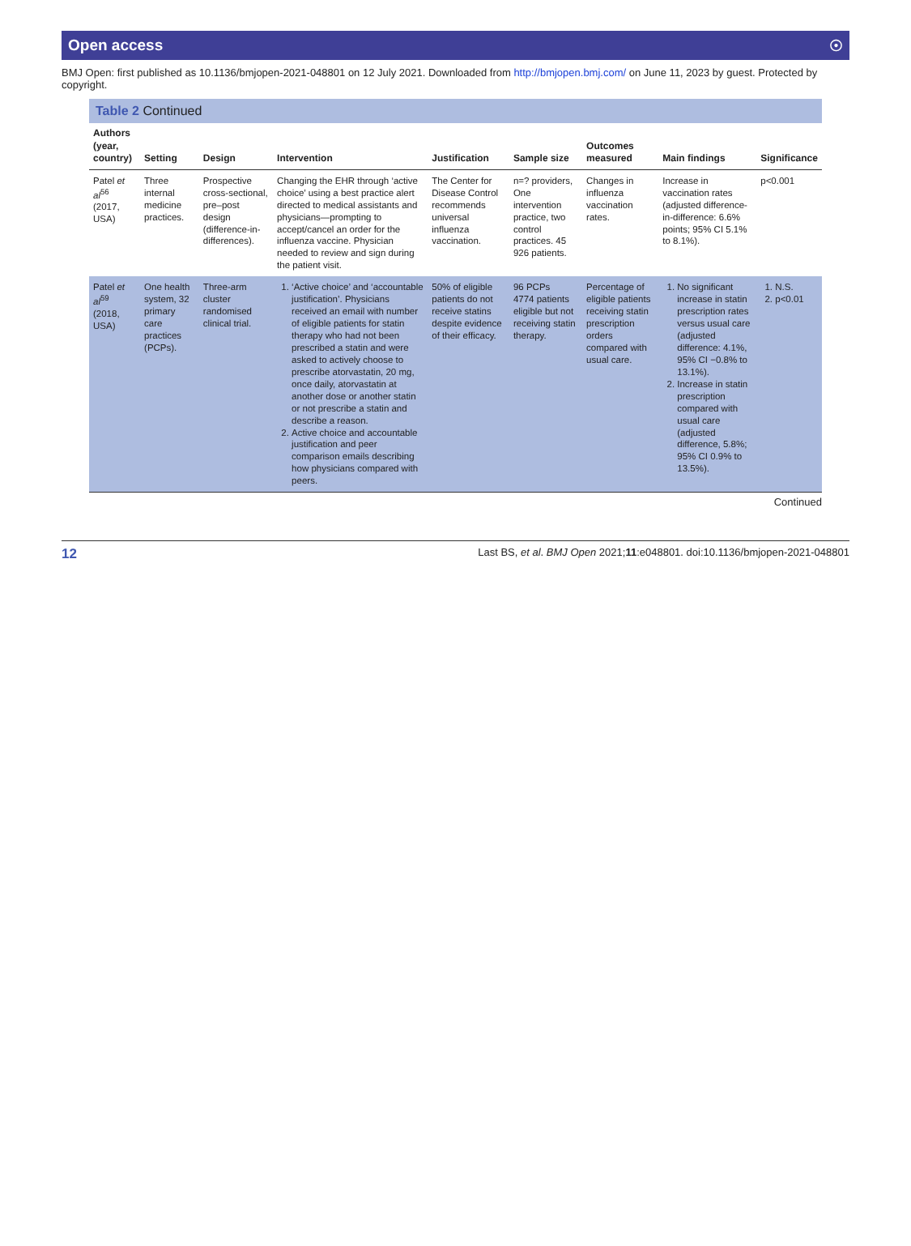Open access ☉
BMJ Open: first published as 10.1136/bmjopen-2021-048801 on 12 July 2021. Downloaded from http://bmjopen.bmj.com/ on June 11, 2023 by guest. Protected by copyright.
Table 2 Continued
| Authors (year, country) | Setting | Design | Intervention | Justification | Sample size | Outcomes measured | Main findings | Significance |
| --- | --- | --- | --- | --- | --- | --- | --- | --- |
| Patel et al<sup>56</sup> (2017, USA) | Three internal medicine practices. | Prospective cross-sectional, pre–post design (difference-in-differences). | Changing the EHR through ‘active choice’ using a best practice alert directed to medical assistants and physicians—prompting to accept/cancel an order for the influenza vaccine. Physician needed to review and sign during the patient visit. | The Center for Disease Control recommends universal influenza vaccination. | n=? providers, One intervention practice, two control practices. 45 926 patients. | Changes in influenza vaccination rates. | Increase in vaccination rates (adjusted difference-in-difference: 6.6% points; 95% CI 5.1% to 8.1%). | p<0.001 |
| Patel et al<sup>59</sup> (2018, USA) | One health system, 32 primary care practices (PCPs). | Three-arm cluster randomised clinical trial. | 1. ‘Active choice’ and ‘accountable justification’. Physicians received an email with number of eligible patients for statin therapy who had not been prescribed a statin and were asked to actively choose to prescribe atorvastatin, 20 mg, once daily, atorvastatin at another dose or another statin or not prescribe a statin and describe a reason. 2. Active choice and accountable justification and peer comparison emails describing how physicians compared with peers. | 50% of eligible patients do not receive statins despite evidence of their efficacy. | 96 PCPs 4774 patients eligible but not receiving statin therapy. | Percentage of eligible patients receiving statin prescription orders compared with usual care. | 1. No significant increase in statin prescription rates versus usual care (adjusted difference: 4.1%, 95% CI −0.8% to 13.1%). 2. Increase in statin prescription compared with usual care (adjusted difference, 5.8%; 95% CI 0.9% to 13.5%). | 1. N.S. 2. p<0.01 |
Continued
12 Last BS, et al. BMJ Open 2021;11:e048801. doi:10.1136/bmjopen-2021-048801